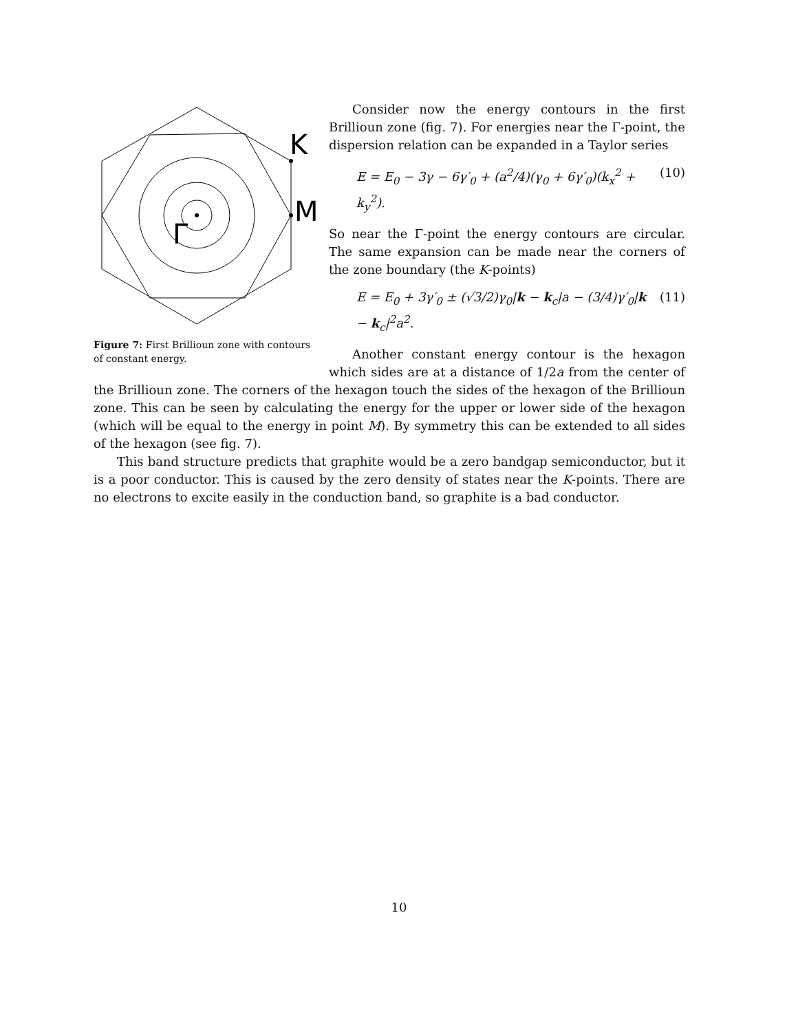K
M
Γ
Figure 7: First Brillioun zone with contours of constant energy.
Consider now the energy contours in the first Brillioun zone (fig. 7). For energies near the Γ-point, the dispersion relation can be expanded in a Taylor series
E = E<sub>0</sub> − 3γ − 6γ′<sub>0</sub> + (a<sup>2</sup>/4)(γ<sub>0</sub> + 6γ′<sub>0</sub>)(k<sub>x</sub><sup>2</sup> + k<sub>y</sub><sup>2</sup>). (10)
So near the Γ-point the energy contours are circular. The same expansion can be made near the corners of the zone boundary (the K-points)
E = E<sub>0</sub> + 3γ′<sub>0</sub> ± (√3/2)γ<sub>0</sub>|k − k<sub>c</sub>|a − (3/4)γ′<sub>0</sub>|k − k<sub>c</sub>|<sup>2</sup>a<sup>2</sup>. (11)
Another constant energy contour is the hexagon which sides are at a distance of 1/2a from the center of the Brillioun zone. The corners of the hexagon touch the sides of the hexagon of the Brillioun zone. This can be seen by calculating the energy for the upper or lower side of the hexagon (which will be equal to the energy in point M). By symmetry this can be extended to all sides of the hexagon (see fig. 7).
This band structure predicts that graphite would be a zero bandgap semiconductor, but it is a poor conductor. This is caused by the zero density of states near the K-points. There are no electrons to excite easily in the conduction band, so graphite is a bad conductor.
10